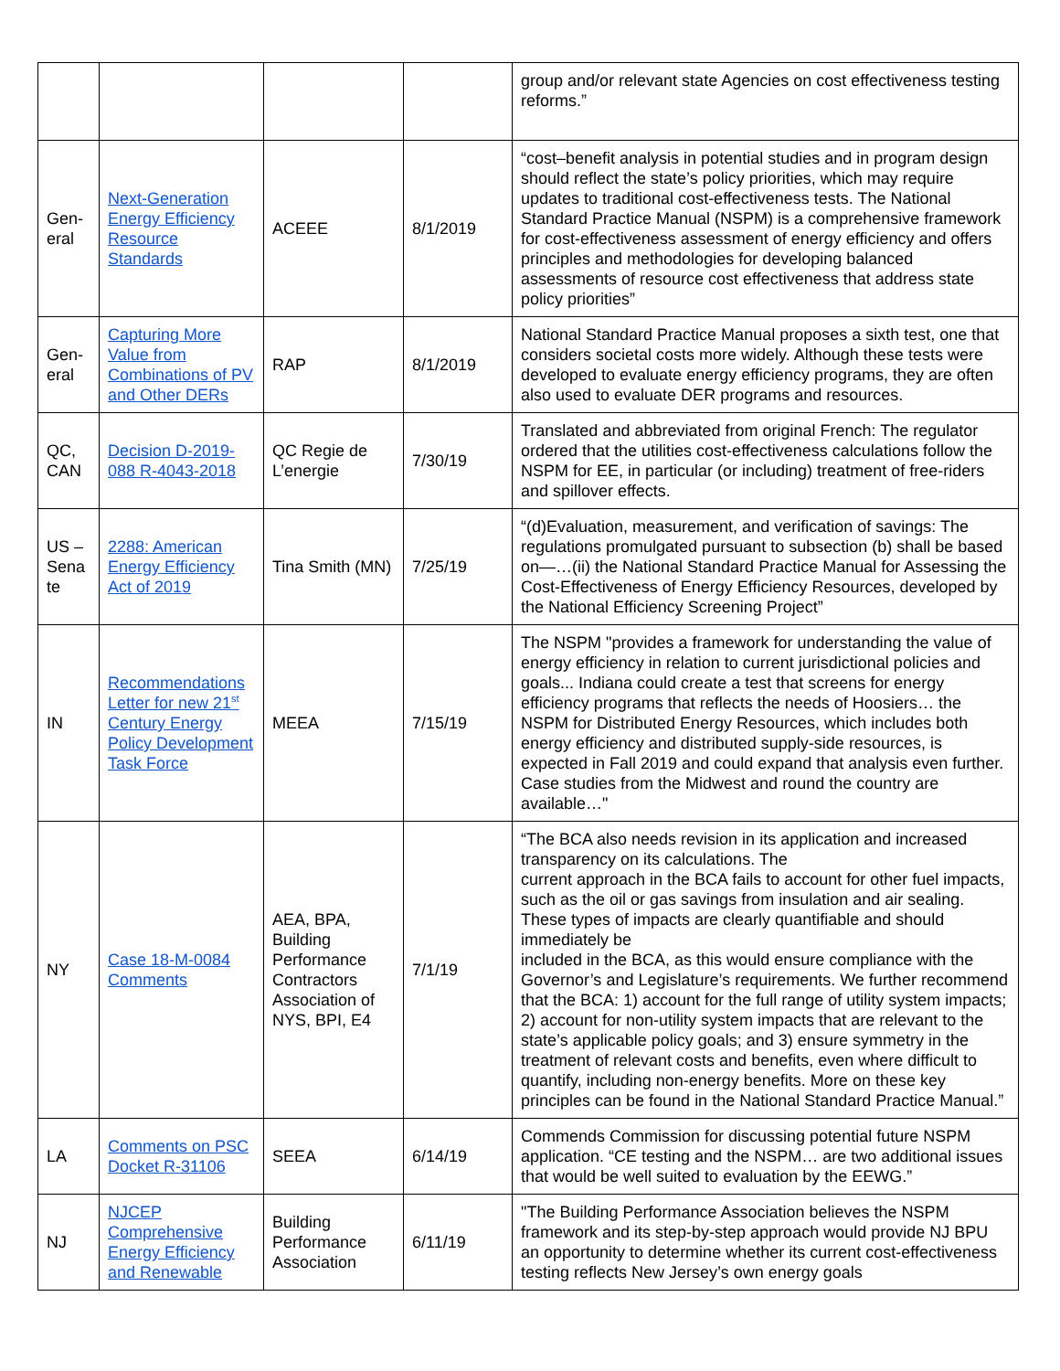| | | | | group and/or relevant state Agencies on cost effectiveness testing reforms.” |
| Gen-eral | Next-Generation Energy Efficiency Resource Standards | ACEEE | 8/1/2019 | “cost–benefit analysis in potential studies and in program design should reflect the state’s policy priorities, which may require updates to traditional cost-effectiveness tests. The National Standard Practice Manual (NSPM) is a comprehensive framework for cost-effectiveness assessment of energy efficiency and offers principles and methodologies for developing balanced assessments of resource cost effectiveness that address state policy priorities” |
| Gen-eral | Capturing More Value from Combinations of PV and Other DERs | RAP | 8/1/2019 | National Standard Practice Manual proposes a sixth test, one that considers societal costs more widely. Although these tests were developed to evaluate energy efficiency programs, they are often also used to evaluate DER programs and resources. |
| QC, CAN | Decision D-2019-088 R-4043-2018 | QC Regie de L’energie | 7/30/19 | Translated and abbreviated from original French: The regulator ordered that the utilities cost-effectiveness calculations follow the NSPM for EE, in particular (or including) treatment of free-riders and spillover effects. |
| US – Sena te | 2288: American Energy Efficiency Act of 2019 | Tina Smith (MN) | 7/25/19 | “(d)Evaluation, measurement, and verification of savings: The regulations promulgated pursuant to subsection (b) shall be based on—…(ii) the National Standard Practice Manual for Assessing the Cost-Effectiveness of Energy Efficiency Resources, developed by the National Efficiency Screening Project” |
| IN | Recommendations Letter for new 21<sup>st</sup> Century Energy Policy Development Task Force | MEEA | 7/15/19 | The NSPM "provides a framework for understanding the value of energy efficiency in relation to current jurisdictional policies and goals... Indiana could create a test that screens for energy efficiency programs that reflects the needs of Hoosiers… the NSPM for Distributed Energy Resources, which includes both energy efficiency and distributed supply-side resources, is expected in Fall 2019 and could expand that analysis even further. Case studies from the Midwest and round the country are available…" |
| NY | Case 18-M-0084 Comments | AEA, BPA, Building Performance Contractors Association of NYS, BPI, E4 | 7/1/19 | “The BCA also needs revision in its application and increased transparency on its calculations. The current approach in the BCA fails to account for other fuel impacts, such as the oil or gas savings from insulation and air sealing. These types of impacts are clearly quantifiable and should immediately be included in the BCA, as this would ensure compliance with the Governor’s and Legislature’s requirements. We further recommend that the BCA: 1) account for the full range of utility system impacts; 2) account for non-utility system impacts that are relevant to the state’s applicable policy goals; and 3) ensure symmetry in the treatment of relevant costs and benefits, even where difficult to quantify, including non-energy benefits. More on these key principles can be found in the National Standard Practice Manual.” |
| LA | Comments on PSC Docket R-31106 | SEEA | 6/14/19 | Commends Commission for discussing potential future NSPM application. “CE testing and the NSPM… are two additional issues that would be well suited to evaluation by the EEWG.” |
| NJ | NJCEP Comprehensive Energy Efficiency and Renewable | Building Performance Association | 6/11/19 | "The Building Performance Association believes the NSPM framework and its step-by-step approach would provide NJ BPU an opportunity to determine whether its current cost-effectiveness testing reflects New Jersey’s own energy goals |